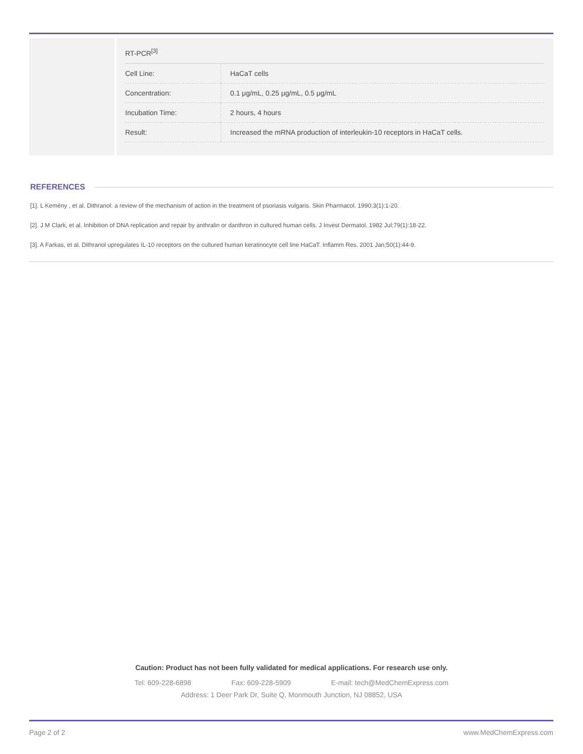RT-PCR<sup>[3]</sup>
| Cell Line: | HaCaT cells |
| Concentration: | 0.1 μg/mL, 0.25 μg/mL, 0.5 μg/mL |
| Incubation Time: | 2 hours, 4 hours |
| Result: | Increased the mRNA production of interleukin-10 receptors in HaCaT cells. |
REFERENCES
[1]. L Kemény , et al. Dithranol: a review of the mechanism of action in the treatment of psoriasis vulgaris. Skin Pharmacol. 1990;3(1):1-20.
[2]. J M Clark, et al. Inhibition of DNA replication and repair by anthralin or danthron in cultured human cells. J Invest Dermatol. 1982 Jul;79(1):18-22.
[3]. A Farkas, et al. Dithranol upregulates IL-10 receptors on the cultured human keratinocyte cell line HaCaT. Inflamm Res. 2001 Jan;50(1):44-9.
Caution: Product has not been fully validated for medical applications. For research use only.
Tel: 609-228-6898 Fax: 609-228-5909 E-mail: tech@MedChemExpress.com
Address: 1 Deer Park Dr, Suite Q, Monmouth Junction, NJ 08852, USA
Page 2 of 2 www.MedChemExpress.com